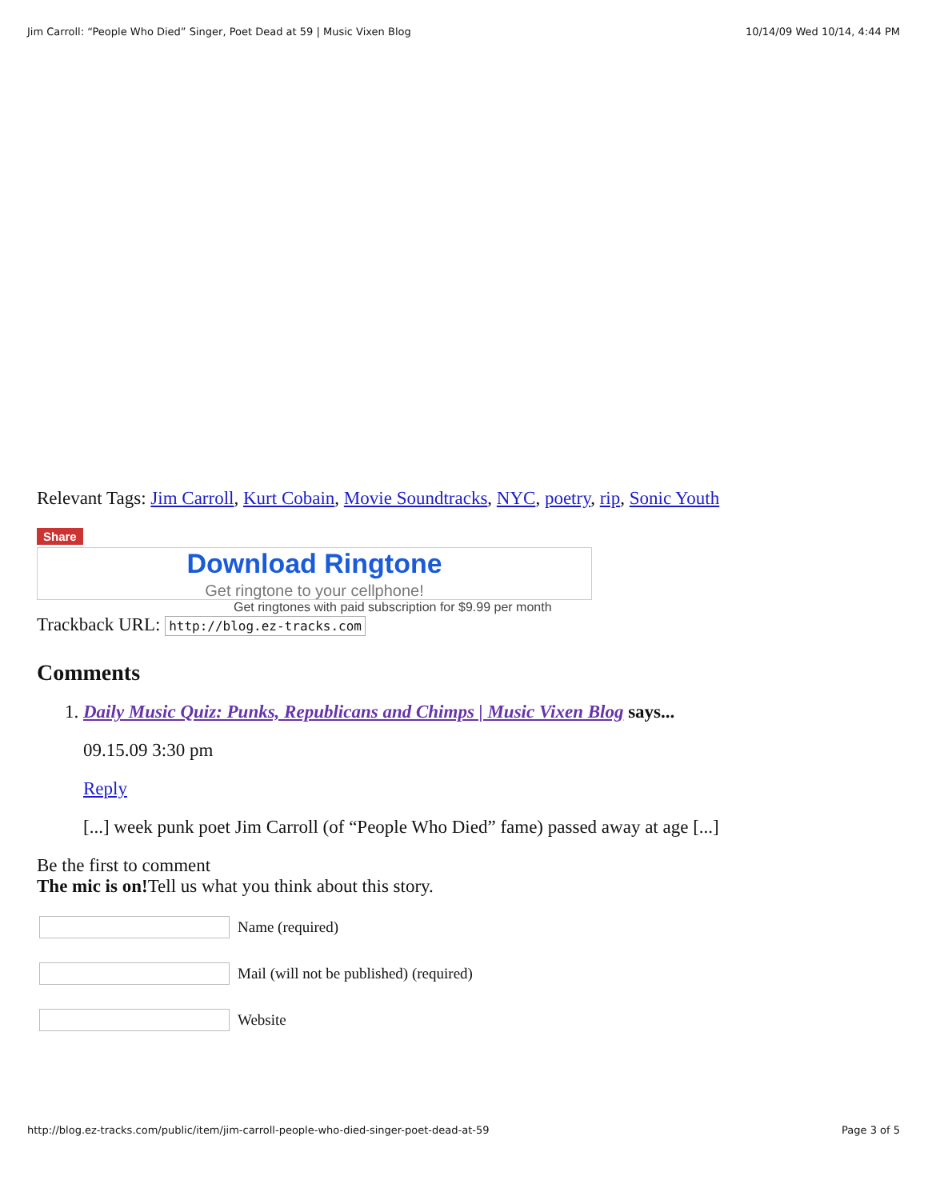Jim Carroll: “People Who Died” Singer, Poet Dead at 59 | Music Vixen Blog 10/14/09 Wed 10/14, 4:44 PM
Relevant Tags: Jim Carroll, Kurt Cobain, Movie Soundtracks, NYC, poetry, rip, Sonic Youth
Share
Download Ringtone
Get ringtone to your cellphone!
Get ringtones with paid subscription for $9.99 per month
Trackback URL: http://blog.ez-tracks.com
Comments
1. Daily Music Quiz: Punks, Republicans and Chimps | Music Vixen Blog says...
09.15.09 3:30 pm
Reply
[...] week punk poet Jim Carroll (of “People Who Died” fame) passed away at age [...]
Be the first to comment
The mic is on!Tell us what you think about this story.
Name (required)
Mail (will not be published) (required)
Website
http://blog.ez-tracks.com/public/item/jim-carroll-people-who-died-singer-poet-dead-at-59 Page 3 of 5